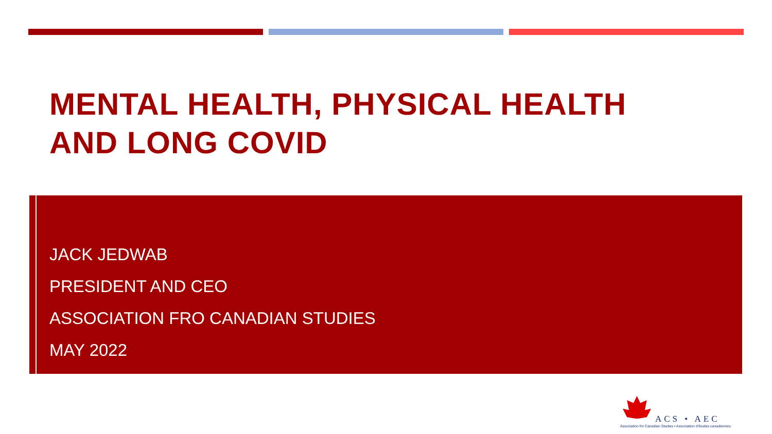MENTAL HEALTH, PHYSICAL HEALTH
AND LONG COVID
JACK JEDWAB
PRESIDENT AND CEO
ASSOCIATION FRO CANADIAN STUDIES
MAY 2022
ACS • AEC
Association for Canadian Studies • Association d'études canadiennes